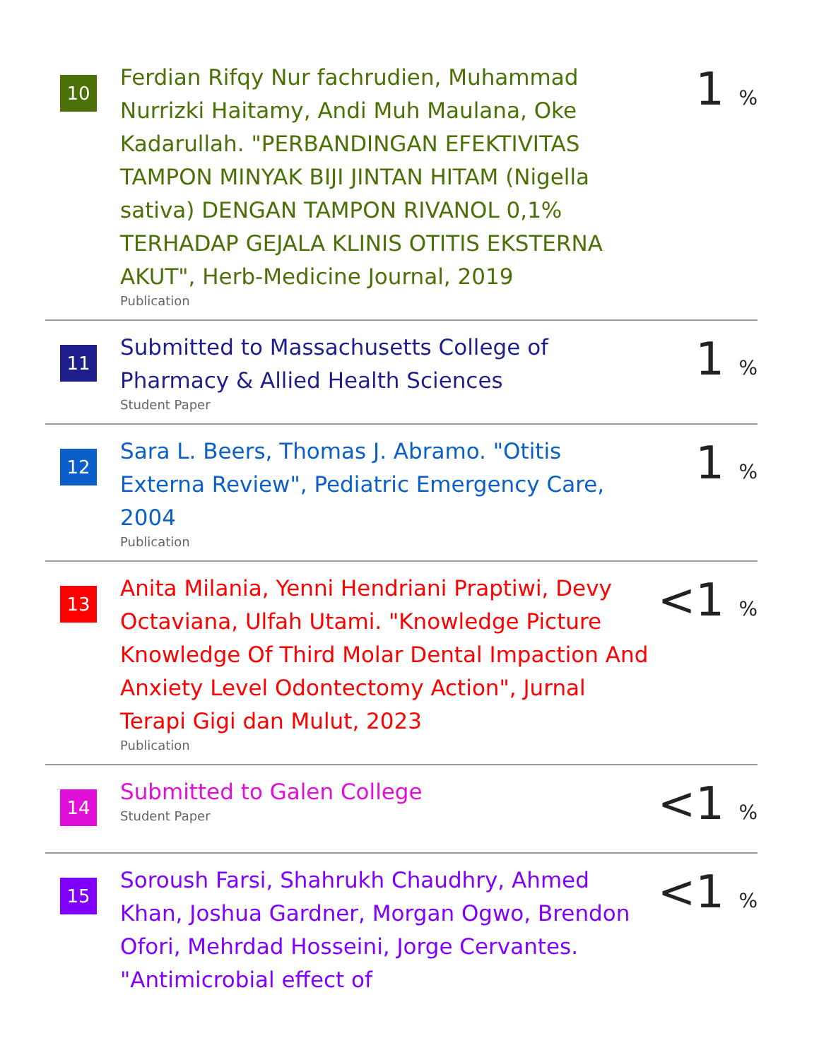10
Ferdian Rifqy Nur fachrudien, Muhammad Nurrizki Haitamy, Andi Muh Maulana, Oke Kadarullah. "PERBANDINGAN EFEKTIVITAS TAMPON MINYAK BIJI JINTAN HITAM (Nigella sativa) DENGAN TAMPON RIVANOL 0,1% TERHADAP GEJALA KLINIS OTITIS EKSTERNA AKUT", Herb-Medicine Journal, 2019
Publication
1 %
11
Submitted to Massachusetts College of Pharmacy & Allied Health Sciences
Student Paper
1 %
12
Sara L. Beers, Thomas J. Abramo. "Otitis Externa Review", Pediatric Emergency Care, 2004
Publication
1 %
13
Anita Milania, Yenni Hendriani Praptiwi, Devy Octaviana, Ulfah Utami. "Knowledge Picture Knowledge Of Third Molar Dental Impaction And Anxiety Level Odontectomy Action", Jurnal Terapi Gigi dan Mulut, 2023
Publication
<1 %
14
Submitted to Galen College
Student Paper
<1 %
15
Soroush Farsi, Shahrukh Chaudhry, Ahmed Khan, Joshua Gardner, Morgan Ogwo, Brendon Ofori, Mehrdad Hosseini, Jorge Cervantes. "Antimicrobial effect of
<1 %